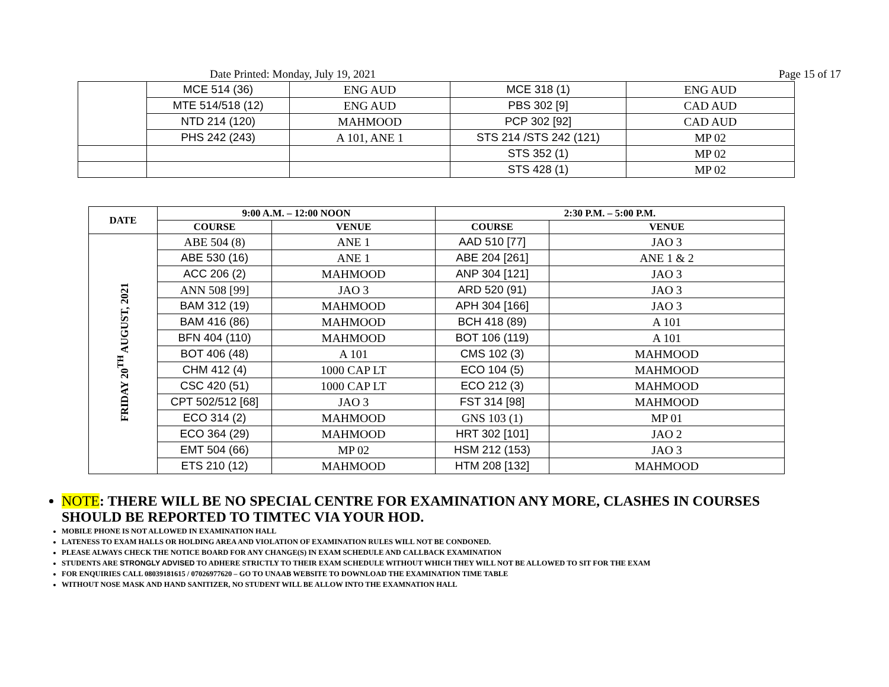Date Printed: Monday, July 19, 2021 Page 15 of 17
| | MCE 514 (36) | ENG AUD | MCE 318 (1) | ENG AUD |
| | MTE 514/518 (12) | ENG AUD | PBS 302 [9] | CAD AUD |
| | NTD 214 (120) | MAHMOOD | PCP 302 [92] | CAD AUD |
| | PHS 242 (243) | A 101, ANE 1 | STS 214 /STS 242 (121) | MP 02 |
| | | | STS 352 (1) | MP 02 |
| | | | STS 428 (1) | MP 02 |
| DATE | 9:00 A.M. – 12:00 NOON | | 2:30 P.M. – 5:00 P.M. | |
| --- | --- | --- | --- | --- |
| | COURSE | VENUE | COURSE | VENUE |
| FRIDAY 20<sup>TH</sup> AUGUST, 2021 | ABE 504 (8) | ANE 1 | AAD 510 [77] | JAO 3 |
| | ABE 530 (16) | ANE 1 | ABE 204 [261] | ANE 1 & 2 |
| | ACC 206 (2) | MAHMOOD | ANP 304 [121] | JAO 3 |
| | ANN 508 [99] | JAO 3 | ARD 520 (91) | JAO 3 |
| | BAM 312 (19) | MAHMOOD | APH 304 [166] | JAO 3 |
| | BAM 416 (86) | MAHMOOD | BCH 418 (89) | A 101 |
| | BFN 404 (110) | MAHMOOD | BOT 106 (119) | A 101 |
| | BOT 406 (48) | A 101 | CMS 102 (3) | MAHMOOD |
| | CHM 412 (4) | 1000 CAP LT | ECO 104 (5) | MAHMOOD |
| | CSC 420 (51) | 1000 CAP LT | ECO 212 (3) | MAHMOOD |
| | CPT 502/512 [68] | JAO 3 | FST 314 [98] | MAHMOOD |
| | ECO 314 (2) | MAHMOOD | GNS 103 (1) | MP 01 |
| | ECO 364 (29) | MAHMOOD | HRT 302 [101] | JAO 2 |
| | EMT 504 (66) | MP 02 | HSM 212 (153) | JAO 3 |
| | ETS 210 (12) | MAHMOOD | HTM 208 [132] | MAHMOOD |
NOTE: THERE WILL BE NO SPECIAL CENTRE FOR EXAMINATION ANY MORE, CLASHES IN COURSES SHOULD BE REPORTED TO TIMTEC VIA YOUR HOD.
MOBILE PHONE IS NOT ALLOWED IN EXAMINATION HALL
LATENESS TO EXAM HALLS OR HOLDING AREA AND VIOLATION OF EXAMINATION RULES WILL NOT BE CONDONED.
PLEASE ALWAYS CHECK THE NOTICE BOARD FOR ANY CHANGE(S) IN EXAM SCHEDULE AND CALLBACK EXAMINATION
STUDENTS ARE STRONGLY ADVISED TO ADHERE STRICTLY TO THEIR EXAM SCHEDULE WITHOUT WHICH THEY WILL NOT BE ALLOWED TO SIT FOR THE EXAM
FOR ENQUIRIES CALL 08039181615 / 07026977620 – GO TO UNAAB WEBSITE TO DOWNLOAD THE EXAMINATION TIME TABLE
WITHOUT NOSE MASK AND HAND SANITIZER, NO STUDENT WILL BE ALLOW INTO THE EXAMNATION HALL